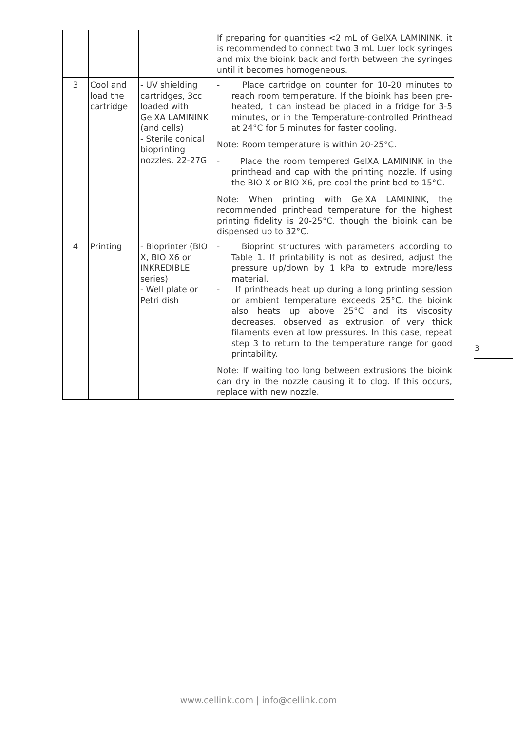| | | | If preparing for quantities <2 mL of GelXA LAMININK, it is recommended to connect two 3 mL Luer lock syringes and mix the bioink back and forth between the syringes until it becomes homogeneous. |
| 3 | Cool and load the cartridge | - UV shielding cartridges, 3cc loaded with GelXA LAMININK (and cells) - Sterile conical bioprinting nozzles, 22-27G | - Place cartridge on counter for 10-20 minutes to reach room temperature. If the bioink has been pre-heated, it can instead be placed in a fridge for 3-5 minutes, or in the Temperature-controlled Printhead at 24°C for 5 minutes for faster cooling. Note: Room temperature is within 20-25°C. - Place the room tempered GelXA LAMININK in the printhead and cap with the printing nozzle. If using the BIO X or BIO X6, pre-cool the print bed to 15°C. Note: When printing with GelXA LAMININK, the recommended printhead temperature for the highest printing fidelity is 20-25°C, though the bioink can be dispensed up to 32°C. |
| 4 | Printing | - Bioprinter (BIO X, BIO X6 or INKREDIBLE series) - Well plate or Petri dish | - Bioprint structures with parameters according to Table 1. If printability is not as desired, adjust the pressure up/down by 1 kPa to extrude more/less material. - If printheads heat up during a long printing session or ambient temperature exceeds 25°C, the bioink also heats up above 25°C and its viscosity decreases, observed as extrusion of very thick filaments even at low pressures. In this case, repeat step 3 to return to the temperature range for good printability. Note: If waiting too long between extrusions the bioink can dry in the nozzle causing it to clog. If this occurs, replace with new nozzle. |
3
www.cellink.com | info@cellink.com